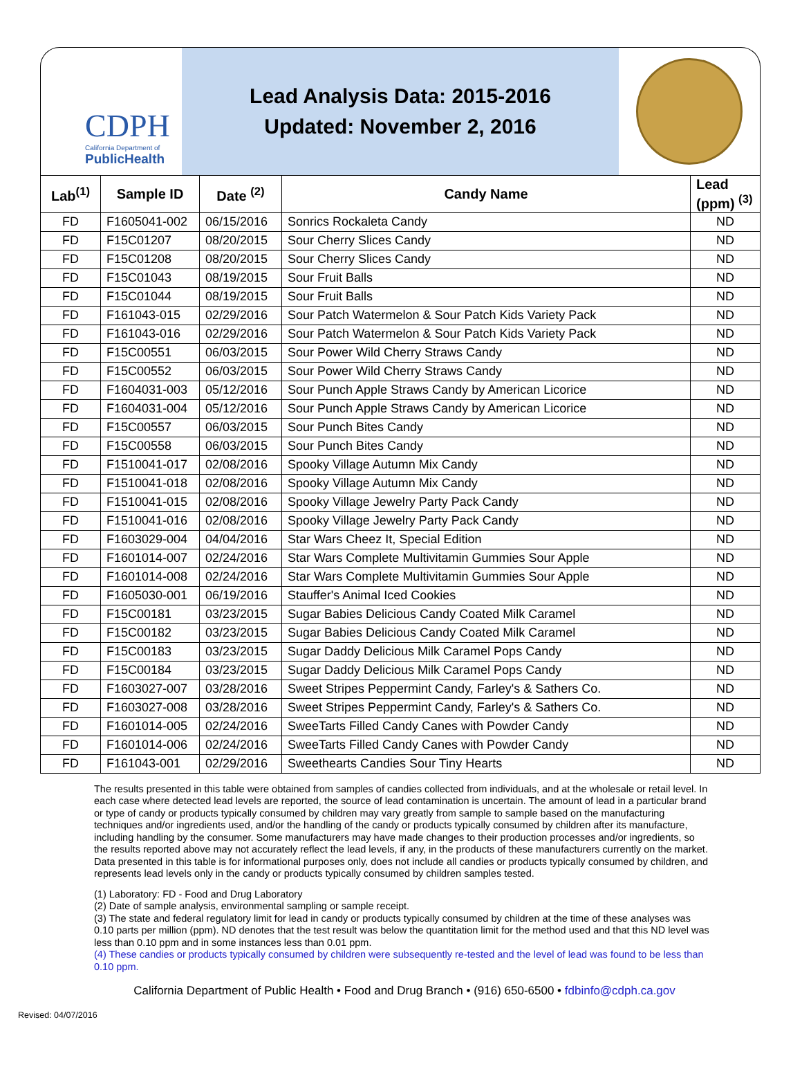CDPH
California Department of
PublicHealth
Lead Analysis Data: 2015-2016
Updated: November 2, 2016
| Lab<sup>(1)</sup> | Sample ID | Date <sup>(2)</sup> | Candy Name | Lead (ppm) <sup>(3)</sup> |
| --- | --- | --- | --- | --- |
| FD | F1605041-002 | 06/15/2016 | Sonrics Rockaleta Candy | ND |
| FD | F15C01207 | 08/20/2015 | Sour Cherry Slices Candy | ND |
| FD | F15C01208 | 08/20/2015 | Sour Cherry Slices Candy | ND |
| FD | F15C01043 | 08/19/2015 | Sour Fruit Balls | ND |
| FD | F15C01044 | 08/19/2015 | Sour Fruit Balls | ND |
| FD | F161043-015 | 02/29/2016 | Sour Patch Watermelon & Sour Patch Kids Variety Pack | ND |
| FD | F161043-016 | 02/29/2016 | Sour Patch Watermelon & Sour Patch Kids Variety Pack | ND |
| FD | F15C00551 | 06/03/2015 | Sour Power Wild Cherry Straws Candy | ND |
| FD | F15C00552 | 06/03/2015 | Sour Power Wild Cherry Straws Candy | ND |
| FD | F1604031-003 | 05/12/2016 | Sour Punch Apple Straws Candy by American Licorice | ND |
| FD | F1604031-004 | 05/12/2016 | Sour Punch Apple Straws Candy by American Licorice | ND |
| FD | F15C00557 | 06/03/2015 | Sour Punch Bites Candy | ND |
| FD | F15C00558 | 06/03/2015 | Sour Punch Bites Candy | ND |
| FD | F1510041-017 | 02/08/2016 | Spooky Village Autumn Mix Candy | ND |
| FD | F1510041-018 | 02/08/2016 | Spooky Village Autumn Mix Candy | ND |
| FD | F1510041-015 | 02/08/2016 | Spooky Village Jewelry Party Pack Candy | ND |
| FD | F1510041-016 | 02/08/2016 | Spooky Village Jewelry Party Pack Candy | ND |
| FD | F1603029-004 | 04/04/2016 | Star Wars Cheez It, Special Edition | ND |
| FD | F1601014-007 | 02/24/2016 | Star Wars Complete Multivitamin Gummies Sour Apple | ND |
| FD | F1601014-008 | 02/24/2016 | Star Wars Complete Multivitamin Gummies Sour Apple | ND |
| FD | F1605030-001 | 06/19/2016 | Stauffer's Animal Iced Cookies | ND |
| FD | F15C00181 | 03/23/2015 | Sugar Babies Delicious Candy Coated Milk Caramel | ND |
| FD | F15C00182 | 03/23/2015 | Sugar Babies Delicious Candy Coated Milk Caramel | ND |
| FD | F15C00183 | 03/23/2015 | Sugar Daddy Delicious Milk Caramel Pops Candy | ND |
| FD | F15C00184 | 03/23/2015 | Sugar Daddy Delicious Milk Caramel Pops Candy | ND |
| FD | F1603027-007 | 03/28/2016 | Sweet Stripes Peppermint Candy, Farley's & Sathers Co. | ND |
| FD | F1603027-008 | 03/28/2016 | Sweet Stripes Peppermint Candy, Farley's & Sathers Co. | ND |
| FD | F1601014-005 | 02/24/2016 | SweeTarts Filled Candy Canes with Powder Candy | ND |
| FD | F1601014-006 | 02/24/2016 | SweeTarts Filled Candy Canes with Powder Candy | ND |
| FD | F161043-001 | 02/29/2016 | Sweethearts Candies Sour Tiny Hearts | ND |
The results presented in this table were obtained from samples of candies collected from individuals, and at the wholesale or retail level. In each case where detected lead levels are reported, the source of lead contamination is uncertain. The amount of lead in a particular brand or type of candy or products typically consumed by children may vary greatly from sample to sample based on the manufacturing techniques and/or ingredients used, and/or the handling of the candy or products typically consumed by children after its manufacture, including handling by the consumer. Some manufacturers may have made changes to their production processes and/or ingredients, so the results reported above may not accurately reflect the lead levels, if any, in the products of these manufacturers currently on the market. Data presented in this table is for informational purposes only, does not include all candies or products typically consumed by children, and represents lead levels only in the candy or products typically consumed by children samples tested.
(1) Laboratory: FD - Food and Drug Laboratory
(2) Date of sample analysis, environmental sampling or sample receipt.
(3) The state and federal regulatory limit for lead in candy or products typically consumed by children at the time of these analyses was 0.10 parts per million (ppm). ND denotes that the test result was below the quantitation limit for the method used and that this ND level was less than 0.10 ppm and in some instances less than 0.01 ppm.
(4) These candies or products typically consumed by children were subsequently re-tested and the level of lead was found to be less than 0.10 ppm.
California Department of Public Health • Food and Drug Branch • (916) 650-6500 • fdbinfo@cdph.ca.gov
Revised: 04/07/2016